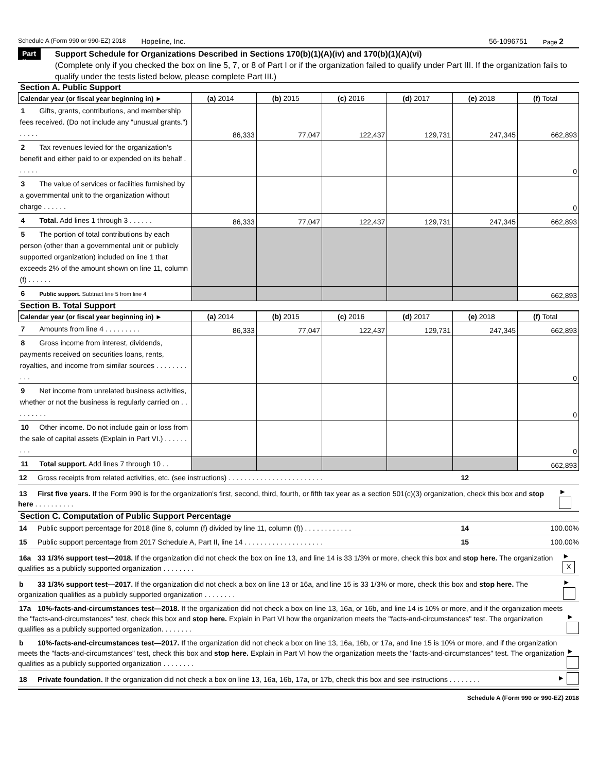Schedule A (Form 990 or 990-EZ) 2018 Hopeline, Inc. 56-1096751 Page 2
Part II
Support Schedule for Organizations Described in Sections 170(b)(1)(A)(iv) and 170(b)(1)(A)(vi)
(Complete only if you checked the box on line 5, 7, or 8 of Part I or if the organization failed to qualify under Part III. If the organization fails to qualify under the tests listed below, please complete Part III.)
Section A. Public Support
| Calendar year (or fiscal year beginning in) ► | (a) 2014 | (b) 2015 | (c) 2016 | (d) 2017 | (e) 2018 | (f) Total |
| --- | --- | --- | --- | --- | --- | --- |
| 1 Gifts, grants, contributions, and membership fees received. (Do not include any "unusual grants.") . . . . . | 86,333 | 77,047 | 122,437 | 129,731 | 247,345 | 662,893 |
| 2 Tax revenues levied for the organization's benefit and either paid to or expended on its behalf . . . . . . | | | | | | 0 |
| 3 The value of services or facilities furnished by a governmental unit to the organization without charge . . . . . . | | | | | | 0 |
| 4 Total. Add lines 1 through 3 . . . . . . | 86,333 | 77,047 | 122,437 | 129,731 | 247,345 | 662,893 |
| 5 The portion of total contributions by each person (other than a governmental unit or publicly supported organization) included on line 1 that exceeds 2% of the amount shown on line 11, column (f) . . . . . . | | | | | | |
| 6 Public support. Subtract line 5 from line 4 | | | | | | 662,893 |
Section B. Total Support
| Calendar year (or fiscal year beginning in) ► | (a) 2014 | (b) 2015 | (c) 2016 | (d) 2017 | (e) 2018 | (f) Total |
| --- | --- | --- | --- | --- | --- | --- |
| 7 Amounts from line 4 . . . . . . . . . | 86,333 | 77,047 | 122,437 | 129,731 | 247,345 | 662,893 |
| 8 Gross income from interest, dividends, payments received on securities loans, rents, royalties, and income from similar sources . . . . . . . . . . . | | | | | | 0 |
| 9 Net income from unrelated business activities, whether or not the business is regularly carried on . . . . . . . . . | | | | | | 0 |
| 10 Other income. Do not include gain or loss from the sale of capital assets (Explain in Part VI.) . . . . . . . . . | | | | | | 0 |
| 11 Total support. Add lines 7 through 10 . . | | | | | | 662,893 |
12 Gross receipts from related activities, etc. (see instructions) . . . . . . . . . . . . . . . . . . . . . . . . 12
13 First five years. If the Form 990 is for the organization's first, second, third, fourth, or fifth tax year as a section 501(c)(3) organization, check this box and stop here . . . . . . . . . . ►
Section C. Computation of Public Support Percentage
14 Public support percentage for 2018 (line 6, column (f) divided by line 11, column (f)) . . . . . . . . . . . . 14 100.00%
15 Public support percentage from 2017 Schedule A, Part II, line 14 . . . . . . . . . . . . . . . . . . . . 15 100.00%
16a 33 1/3% support test—2018. If the organization did not check the box on line 13, and line 14 is 33 1/3% or more, check this box and stop here. The organization qualifies as a publicly supported organization . . . . . . . . ► X
b 33 1/3% support test—2017. If the organization did not check a box on line 13 or 16a, and line 15 is 33 1/3% or more, check this box and stop here. The organization qualifies as a publicly supported organization . . . . . . . . ►
17a 10%-facts-and-circumstances test—2018. If the organization did not check a box on line 13, 16a, or 16b, and line 14 is 10% or more, and if the organization meets the "facts-and-circumstances" test, check this box and stop here. Explain in Part VI how the organization meets the "facts-and-circumstances" test. The organization qualifies as a publicly supported organization. . . . . . . . ►
b 10%-facts-and-circumstances test—2017. If the organization did not check a box on line 13, 16a, 16b, or 17a, and line 15 is 10% or more, and if the organization meets the "facts-and-circumstances" test, check this box and stop here. Explain in Part VI how the organization meets the "facts-and-circumstances" test. The organization qualifies as a publicly supported organization . . . . . . . . ►
18 Private foundation. If the organization did not check a box on line 13, 16a, 16b, 17a, or 17b, check this box and see instructions . . . . . . . . ►
Schedule A (Form 990 or 990-EZ) 2018